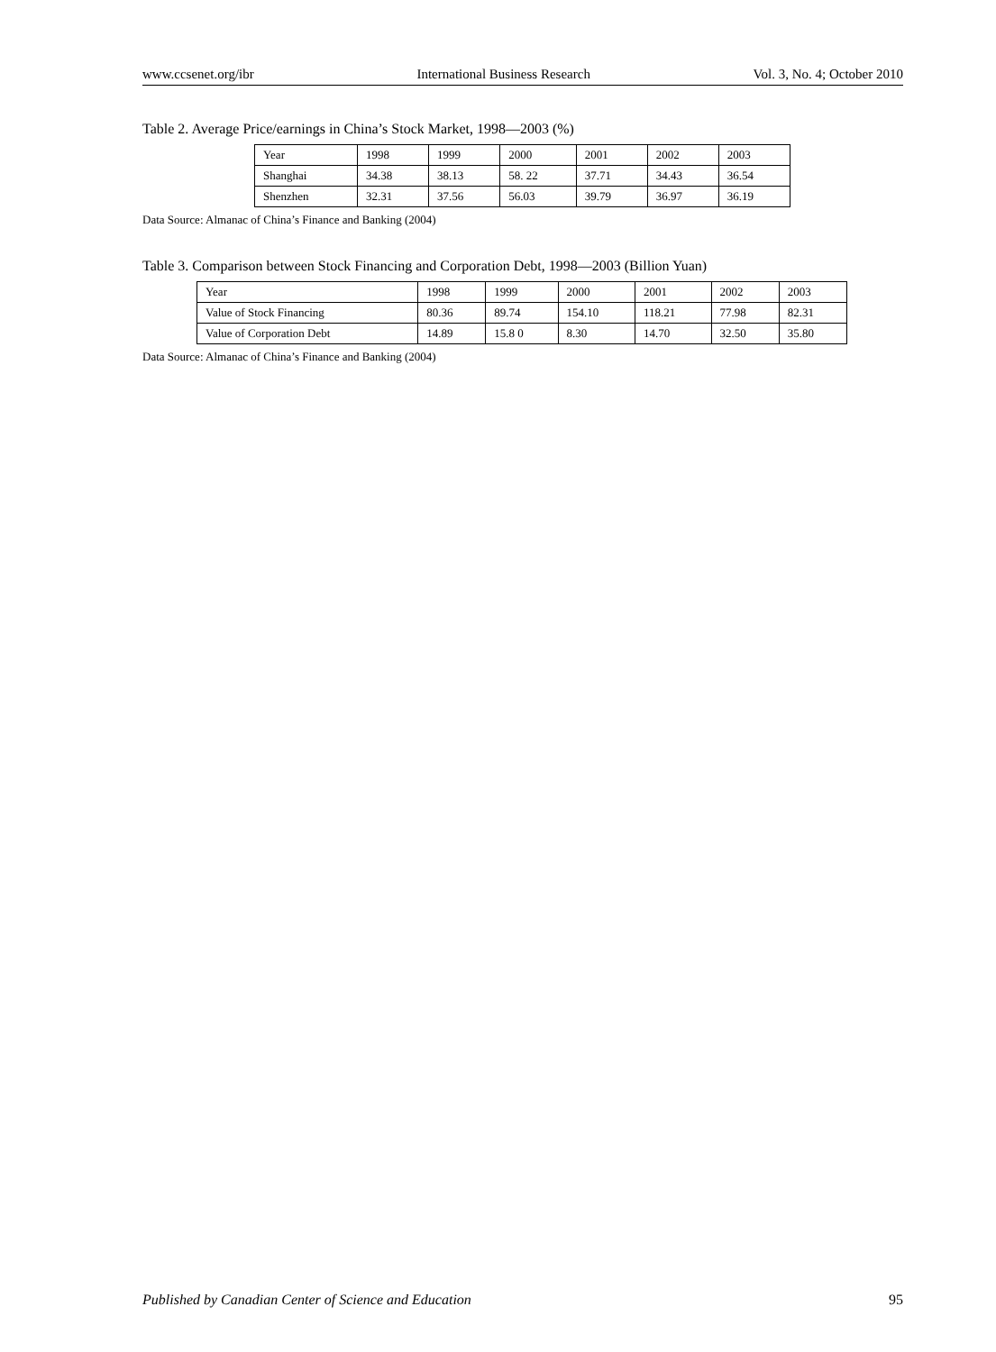www.ccsenet.org/ibr International Business Research Vol. 3, No. 4; October 2010
Table 2. Average Price/earnings in China’s Stock Market, 1998—2003 (%)
| Year | 1998 | 1999 | 2000 | 2001 | 2002 | 2003 |
| Shanghai | 34.38 | 38.13 | 58. 22 | 37.71 | 34.43 | 36.54 |
| Shenzhen | 32.31 | 37.56 | 56.03 | 39.79 | 36.97 | 36.19 |
Data Source: Almanac of China’s Finance and Banking (2004)
Table 3. Comparison between Stock Financing and Corporation Debt, 1998—2003 (Billion Yuan)
| Year | 1998 | 1999 | 2000 | 2001 | 2002 | 2003 |
| Value of Stock Financing | 80.36 | 89.74 | 154.10 | 118.21 | 77.98 | 82.31 |
| Value of Corporation Debt | 14.89 | 15.8 0 | 8.30 | 14.70 | 32.50 | 35.80 |
Data Source: Almanac of China’s Finance and Banking (2004)
Published by Canadian Center of Science and Education 95